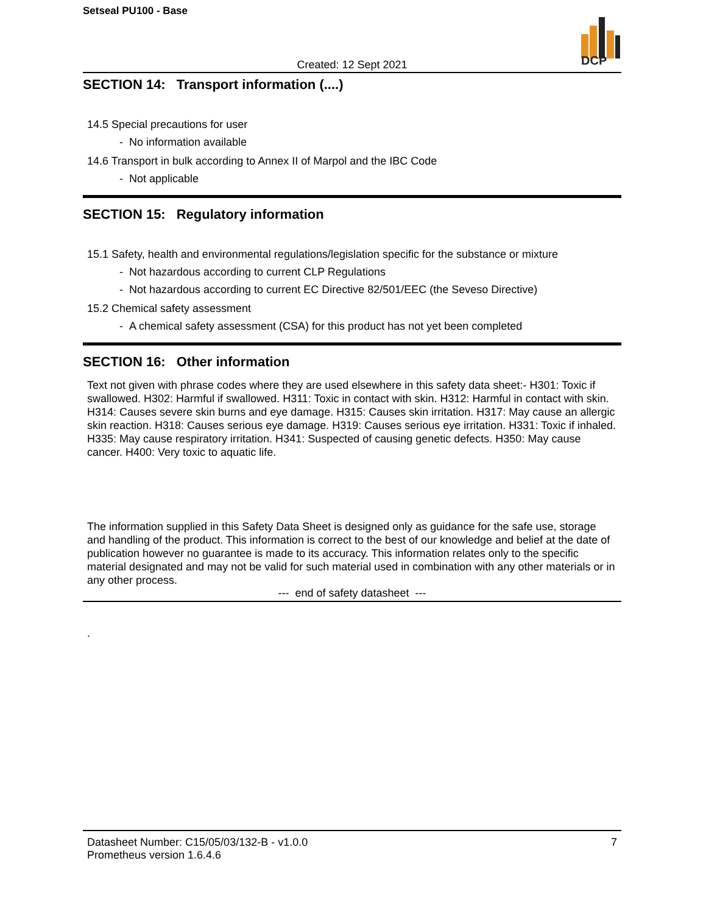Setseal PU100 - Base
DCP
Created: 12 Sept 2021
SECTION 14: Transport information (....)
14.5 Special precautions for user
- No information available
14.6 Transport in bulk according to Annex II of Marpol and the IBC Code
- Not applicable
SECTION 15: Regulatory information
15.1 Safety, health and environmental regulations/legislation specific for the substance or mixture
- Not hazardous according to current CLP Regulations
- Not hazardous according to current EC Directive 82/501/EEC (the Seveso Directive)
15.2 Chemical safety assessment
- A chemical safety assessment (CSA) for this product has not yet been completed
SECTION 16: Other information
Text not given with phrase codes where they are used elsewhere in this safety data sheet:- H301: Toxic if swallowed. H302: Harmful if swallowed. H311: Toxic in contact with skin. H312: Harmful in contact with skin. H314: Causes severe skin burns and eye damage. H315: Causes skin irritation. H317: May cause an allergic skin reaction. H318: Causes serious eye damage. H319: Causes serious eye irritation. H331: Toxic if inhaled. H335: May cause respiratory irritation. H341: Suspected of causing genetic defects. H350: May cause cancer. H400: Very toxic to aquatic life.
The information supplied in this Safety Data Sheet is designed only as guidance for the safe use, storage and handling of the product. This information is correct to the best of our knowledge and belief at the date of publication however no guarantee is made to its accuracy. This information relates only to the specific material designated and may not be valid for such material used in combination with any other materials or in any other process.
--- end of safety datasheet ---
.
Datasheet Number: C15/05/03/132-B - v1.0.0 7
Prometheus version 1.6.4.6